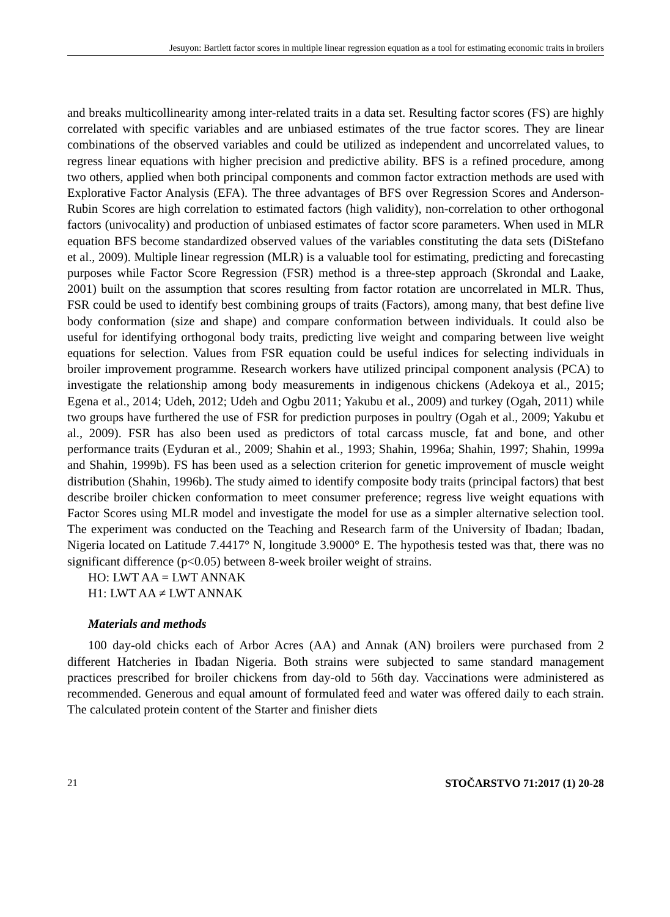Jesuyon: Bartlett factor scores in multiple linear regression equation as a tool for estimating economic traits in broilers
and breaks multicollinearity among inter-related traits in a data set. Resulting factor scores (FS) are highly correlated with specific variables and are unbiased estimates of the true factor scores. They are linear combinations of the observed variables and could be utilized as independent and uncorrelated values, to regress linear equations with higher precision and predictive ability. BFS is a refined procedure, among two others, applied when both principal components and common factor extraction methods are used with Explorative Factor Analysis (EFA). The three advantages of BFS over Regression Scores and Anderson-Rubin Scores are high correlation to estimated factors (high validity), non-correlation to other orthogonal factors (univocality) and production of unbiased estimates of factor score parameters. When used in MLR equation BFS become standardized observed values of the variables constituting the data sets (DiStefano et al., 2009). Multiple linear regression (MLR) is a valuable tool for estimating, predicting and forecasting purposes while Factor Score Regression (FSR) method is a three-step approach (Skrondal and Laake, 2001) built on the assumption that scores resulting from factor rotation are uncorrelated in MLR. Thus, FSR could be used to identify best combining groups of traits (Factors), among many, that best define live body conformation (size and shape) and compare conformation between individuals. It could also be useful for identifying orthogonal body traits, predicting live weight and comparing between live weight equations for selection. Values from FSR equation could be useful indices for selecting individuals in broiler improvement programme. Research workers have utilized principal component analysis (PCA) to investigate the relationship among body measurements in indigenous chickens (Adekoya et al., 2015; Egena et al., 2014; Udeh, 2012; Udeh and Ogbu 2011; Yakubu et al., 2009) and turkey (Ogah, 2011) while two groups have furthered the use of FSR for prediction purposes in poultry (Ogah et al., 2009; Yakubu et al., 2009). FSR has also been used as predictors of total carcass muscle, fat and bone, and other performance traits (Eyduran et al., 2009; Shahin et al., 1993; Shahin, 1996a; Shahin, 1997; Shahin, 1999a and Shahin, 1999b). FS has been used as a selection criterion for genetic improvement of muscle weight distribution (Shahin, 1996b). The study aimed to identify composite body traits (principal factors) that best describe broiler chicken conformation to meet consumer preference; regress live weight equations with Factor Scores using MLR model and investigate the model for use as a simpler alternative selection tool. The experiment was conducted on the Teaching and Research farm of the University of Ibadan; Ibadan, Nigeria located on Latitude 7.4417° N, longitude 3.9000° E. The hypothesis tested was that, there was no significant difference (p<0.05) between 8-week broiler weight of strains.
HO: LWT AA = LWT ANNAK
H1: LWT AA ≠ LWT ANNAK
Materials and methods
100 day-old chicks each of Arbor Acres (AA) and Annak (AN) broilers were purchased from 2 different Hatcheries in Ibadan Nigeria. Both strains were subjected to same standard management practices prescribed for broiler chickens from day-old to 56th day. Vaccinations were administered as recommended. Generous and equal amount of formulated feed and water was offered daily to each strain. The calculated protein content of the Starter and finisher diets
21 STOČARSTVO 71:2017 (1) 20-28